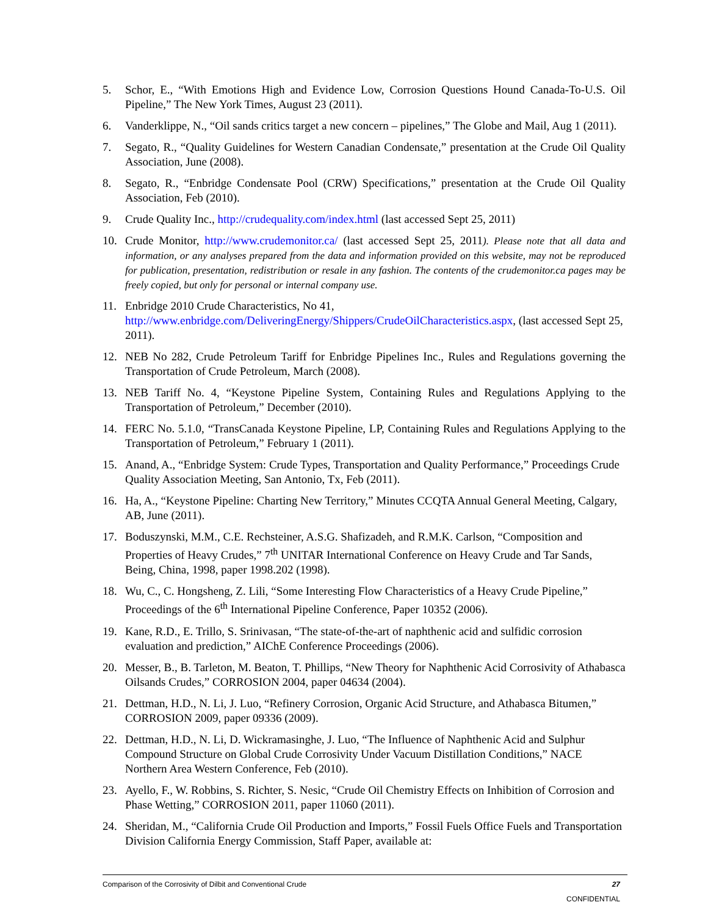5. Schor, E., “With Emotions High and Evidence Low, Corrosion Questions Hound Canada-To-U.S. Oil Pipeline,” The New York Times, August 23 (2011).
6. Vanderklippe, N., “Oil sands critics target a new concern – pipelines,” The Globe and Mail, Aug 1 (2011).
7. Segato, R., “Quality Guidelines for Western Canadian Condensate,” presentation at the Crude Oil Quality Association, June (2008).
8. Segato, R., “Enbridge Condensate Pool (CRW) Specifications,” presentation at the Crude Oil Quality Association, Feb (2010).
9. Crude Quality Inc., http://crudequality.com/index.html (last accessed Sept 25, 2011)
10. Crude Monitor, http://www.crudemonitor.ca/ (last accessed Sept 25, 2011). Please note that all data and information, or any analyses prepared from the data and information provided on this website, may not be reproduced for publication, presentation, redistribution or resale in any fashion. The contents of the crudemonitor.ca pages may be freely copied, but only for personal or internal company use.
11. Enbridge 2010 Crude Characteristics, No 41,
http://www.enbridge.com/DeliveringEnergy/Shippers/CrudeOilCharacteristics.aspx, (last accessed Sept 25, 2011).
12. NEB No 282, Crude Petroleum Tariff for Enbridge Pipelines Inc., Rules and Regulations governing the Transportation of Crude Petroleum, March (2008).
13. NEB Tariff No. 4, “Keystone Pipeline System, Containing Rules and Regulations Applying to the Transportation of Petroleum,” December (2010).
14. FERC No. 5.1.0, “TransCanada Keystone Pipeline, LP, Containing Rules and Regulations Applying to the Transportation of Petroleum,” February 1 (2011).
15. Anand, A., “Enbridge System: Crude Types, Transportation and Quality Performance,” Proceedings Crude Quality Association Meeting, San Antonio, Tx, Feb (2011).
16. Ha, A., “Keystone Pipeline: Charting New Territory,” Minutes CCQTA Annual General Meeting, Calgary, AB, June (2011).
17. Boduszynski, M.M., C.E. Rechsteiner, A.S.G. Shafizadeh, and R.M.K. Carlson, “Composition and Properties of Heavy Crudes,” 7<sup>th</sup> UNITAR International Conference on Heavy Crude and Tar Sands, Being, China, 1998, paper 1998.202 (1998).
18. Wu, C., C. Hongsheng, Z. Lili, “Some Interesting Flow Characteristics of a Heavy Crude Pipeline,” Proceedings of the 6<sup>th</sup> International Pipeline Conference, Paper 10352 (2006).
19. Kane, R.D., E. Trillo, S. Srinivasan, “The state-of-the-art of naphthenic acid and sulfidic corrosion evaluation and prediction,” AIChE Conference Proceedings (2006).
20. Messer, B., B. Tarleton, M. Beaton, T. Phillips, “New Theory for Naphthenic Acid Corrosivity of Athabasca Oilsands Crudes,” CORROSION 2004, paper 04634 (2004).
21. Dettman, H.D., N. Li, J. Luo, “Refinery Corrosion, Organic Acid Structure, and Athabasca Bitumen,” CORROSION 2009, paper 09336 (2009).
22. Dettman, H.D., N. Li, D. Wickramasinghe, J. Luo, “The Influence of Naphthenic Acid and Sulphur Compound Structure on Global Crude Corrosivity Under Vacuum Distillation Conditions,” NACE Northern Area Western Conference, Feb (2010).
23. Ayello, F., W. Robbins, S. Richter, S. Nesic, “Crude Oil Chemistry Effects on Inhibition of Corrosion and Phase Wetting,” CORROSION 2011, paper 11060 (2011).
24. Sheridan, M., “California Crude Oil Production and Imports,” Fossil Fuels Office Fuels and Transportation Division California Energy Commission, Staff Paper, available at:
Comparison of the Corrosivity of Dilbit and Conventional Crude 27
CONFIDENTIAL